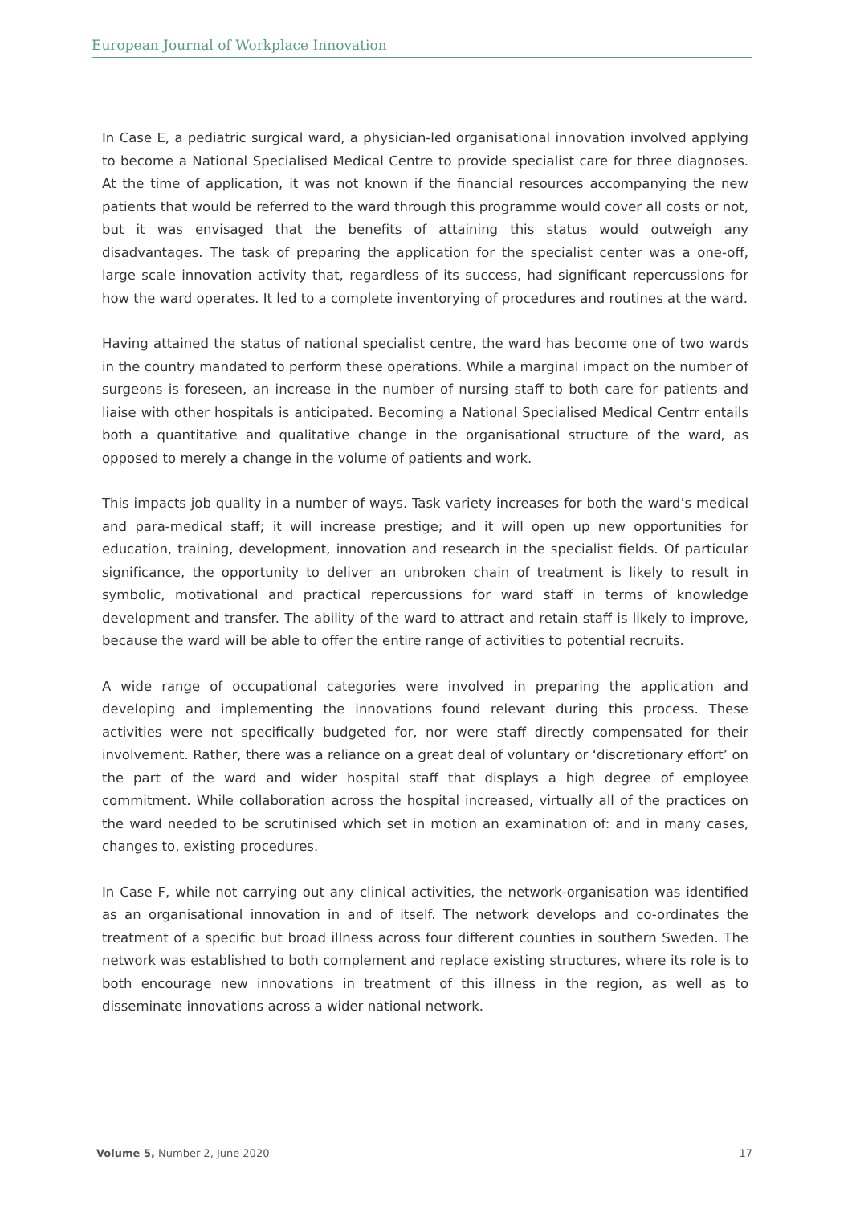European Journal of Workplace Innovation
In Case E, a pediatric surgical ward, a physician-led organisational innovation involved applying to become a National Specialised Medical Centre to provide specialist care for three diagnoses. At the time of application, it was not known if the financial resources accompanying the new patients that would be referred to the ward through this programme would cover all costs or not, but it was envisaged that the benefits of attaining this status would outweigh any disadvantages. The task of preparing the application for the specialist center was a one-off, large scale innovation activity that, regardless of its success, had significant repercussions for how the ward operates. It led to a complete inventorying of procedures and routines at the ward.
Having attained the status of national specialist centre, the ward has become one of two wards in the country mandated to perform these operations. While a marginal impact on the number of surgeons is foreseen, an increase in the number of nursing staff to both care for patients and liaise with other hospitals is anticipated. Becoming a National Specialised Medical Centrr entails both a quantitative and qualitative change in the organisational structure of the ward, as opposed to merely a change in the volume of patients and work.
This impacts job quality in a number of ways. Task variety increases for both the ward’s medical and para-medical staff; it will increase prestige; and it will open up new opportunities for education, training, development, innovation and research in the specialist fields. Of particular significance, the opportunity to deliver an unbroken chain of treatment is likely to result in symbolic, motivational and practical repercussions for ward staff in terms of knowledge development and transfer. The ability of the ward to attract and retain staff is likely to improve, because the ward will be able to offer the entire range of activities to potential recruits.
A wide range of occupational categories were involved in preparing the application and developing and implementing the innovations found relevant during this process. These activities were not specifically budgeted for, nor were staff directly compensated for their involvement. Rather, there was a reliance on a great deal of voluntary or ‘discretionary effort’ on the part of the ward and wider hospital staff that displays a high degree of employee commitment. While collaboration across the hospital increased, virtually all of the practices on the ward needed to be scrutinised which set in motion an examination of: and in many cases, changes to, existing procedures.
In Case F, while not carrying out any clinical activities, the network-organisation was identified as an organisational innovation in and of itself. The network develops and co-ordinates the treatment of a specific but broad illness across four different counties in southern Sweden. The network was established to both complement and replace existing structures, where its role is to both encourage new innovations in treatment of this illness in the region, as well as to disseminate innovations across a wider national network.
Volume 5, Number 2, June 2020 17